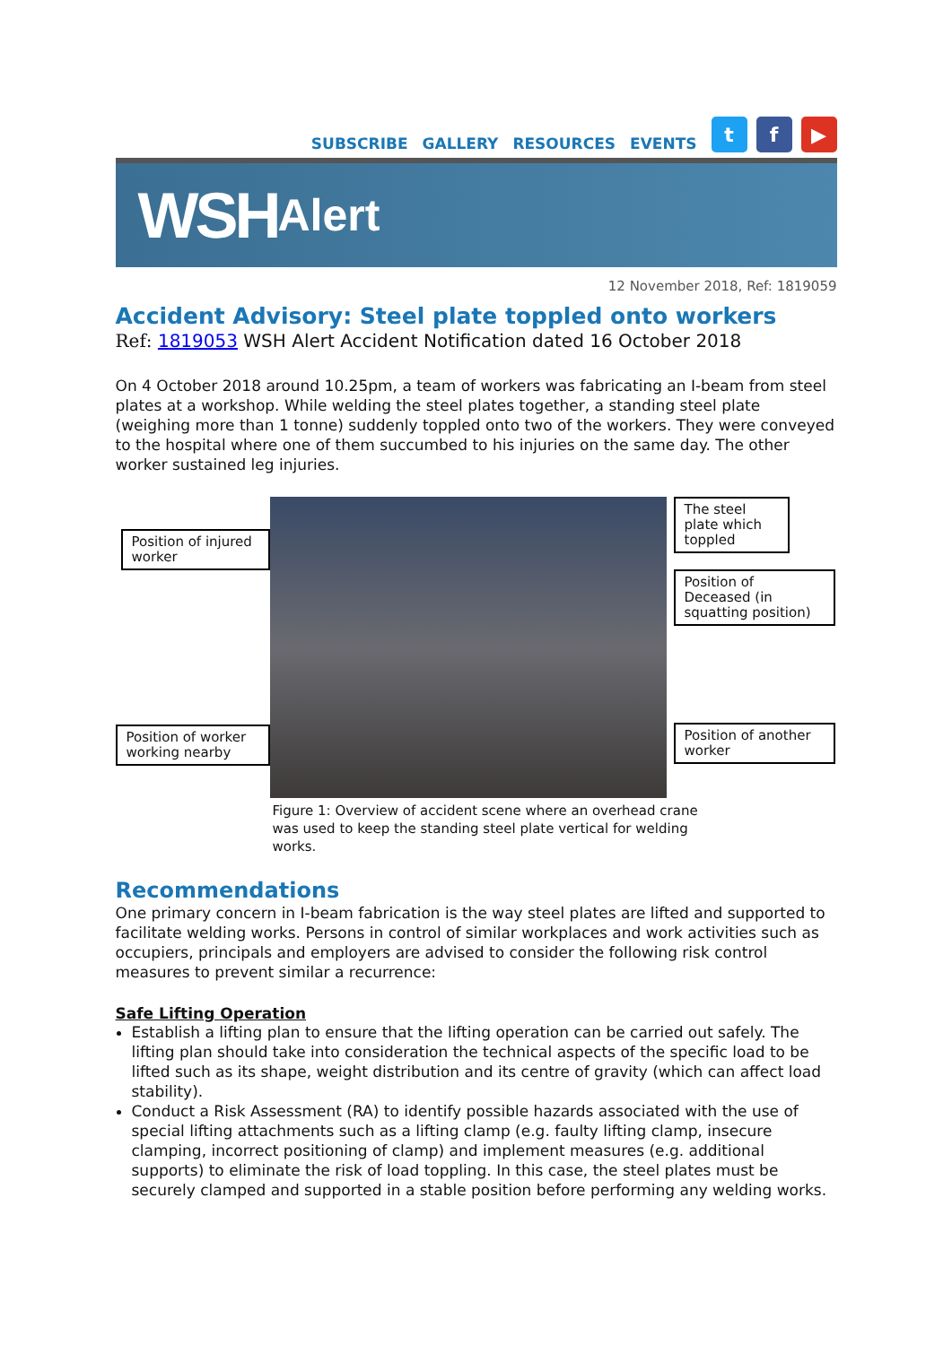SUBSCRIBE GALLERY RESOURCES EVENTS t f ▶
WSH Alert
12 November 2018, Ref: 1819059
Accident Advisory: Steel plate toppled onto workers
Ref: 1819053 WSH Alert Accident Notification dated 16 October 2018
On 4 October 2018 around 10.25pm, a team of workers was fabricating an I-beam from steel plates at a workshop. While welding the steel plates together, a standing steel plate (weighing more than 1 tonne) suddenly toppled onto two of the workers. They were conveyed to the hospital where one of them succumbed to his injuries on the same day. The other worker sustained leg injuries.
Position of injured worker
Position of worker working nearby
The steel plate which toppled
Position of Deceased (in squatting position)
Position of another worker
Figure 1: Overview of accident scene where an overhead crane was used to keep the standing steel plate vertical for welding works.
Recommendations
One primary concern in I-beam fabrication is the way steel plates are lifted and supported to facilitate welding works. Persons in control of similar workplaces and work activities such as occupiers, principals and employers are advised to consider the following risk control measures to prevent similar a recurrence:
Safe Lifting Operation
Establish a lifting plan to ensure that the lifting operation can be carried out safely. The lifting plan should take into consideration the technical aspects of the specific load to be lifted such as its shape, weight distribution and its centre of gravity (which can affect load stability).
Conduct a Risk Assessment (RA) to identify possible hazards associated with the use of special lifting attachments such as a lifting clamp (e.g. faulty lifting clamp, insecure clamping, incorrect positioning of clamp) and implement measures (e.g. additional supports) to eliminate the risk of load toppling. In this case, the steel plates must be securely clamped and supported in a stable position before performing any welding works.